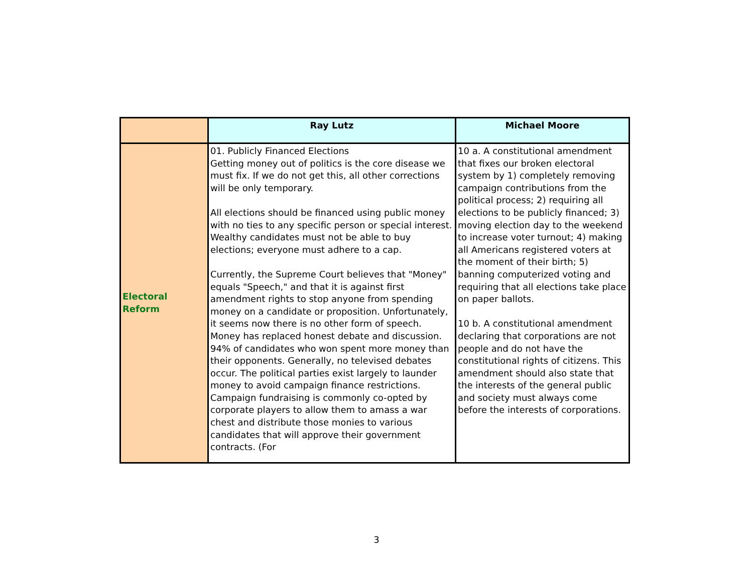| | Ray Lutz | Michael Moore |
| --- | --- | --- |
| Electoral Reform | 01. Publicly Financed Elections Getting money out of politics is the core disease we must fix. If we do not get this, all other corrections will be only temporary. All elections should be financed using public money with no ties to any specific person or special interest. Wealthy candidates must not be able to buy elections; everyone must adhere to a cap. Currently, the Supreme Court believes that "Money" equals "Speech," and that it is against first amendment rights to stop anyone from spending money on a candidate or proposition. Unfortunately, it seems now there is no other form of speech. Money has replaced honest debate and discussion. 94% of candidates who won spent more money than their opponents. Generally, no televised debates occur. The political parties exist largely to launder money to avoid campaign finance restrictions. Campaign fundraising is commonly co-opted by corporate players to allow them to amass a war chest and distribute those monies to various candidates that will approve their government contracts. (For | 10 a. A constitutional amendment that fixes our broken electoral system by 1) completely removing campaign contributions from the political process; 2) requiring all elections to be publicly financed; 3) moving election day to the weekend to increase voter turnout; 4) making all Americans registered voters at the moment of their birth; 5) banning computerized voting and requiring that all elections take place on paper ballots. 10 b. A constitutional amendment declaring that corporations are not people and do not have the constitutional rights of citizens. This amendment should also state that the interests of the general public and society must always come before the interests of corporations. |
3